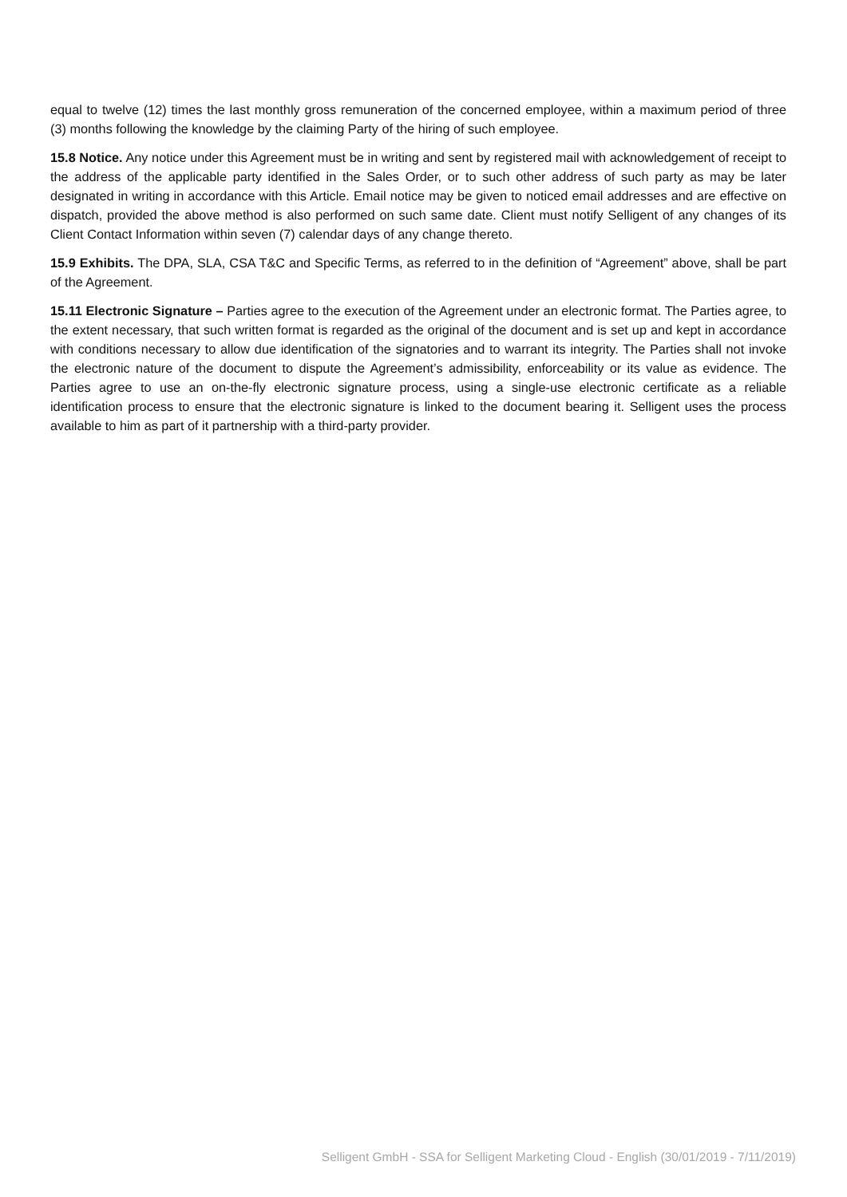equal to twelve (12) times the last monthly gross remuneration of the concerned employee, within a maximum period of three (3) months following the knowledge by the claiming Party of the hiring of such employee.
15.8 Notice. Any notice under this Agreement must be in writing and sent by registered mail with acknowledgement of receipt to the address of the applicable party identified in the Sales Order, or to such other address of such party as may be later designated in writing in accordance with this Article. Email notice may be given to noticed email addresses and are effective on dispatch, provided the above method is also performed on such same date. Client must notify Selligent of any changes of its Client Contact Information within seven (7) calendar days of any change thereto.
15.9 Exhibits. The DPA, SLA, CSA T&C and Specific Terms, as referred to in the definition of “Agreement” above, shall be part of the Agreement.
15.11 Electronic Signature – Parties agree to the execution of the Agreement under an electronic format. The Parties agree, to the extent necessary, that such written format is regarded as the original of the document and is set up and kept in accordance with conditions necessary to allow due identification of the signatories and to warrant its integrity. The Parties shall not invoke the electronic nature of the document to dispute the Agreement’s admissibility, enforceability or its value as evidence. The Parties agree to use an on-the-fly electronic signature process, using a single-use electronic certificate as a reliable identification process to ensure that the electronic signature is linked to the document bearing it. Selligent uses the process available to him as part of it partnership with a third-party provider.
Selligent GmbH - SSA for Selligent Marketing Cloud - English (30/01/2019 - 7/11/2019)